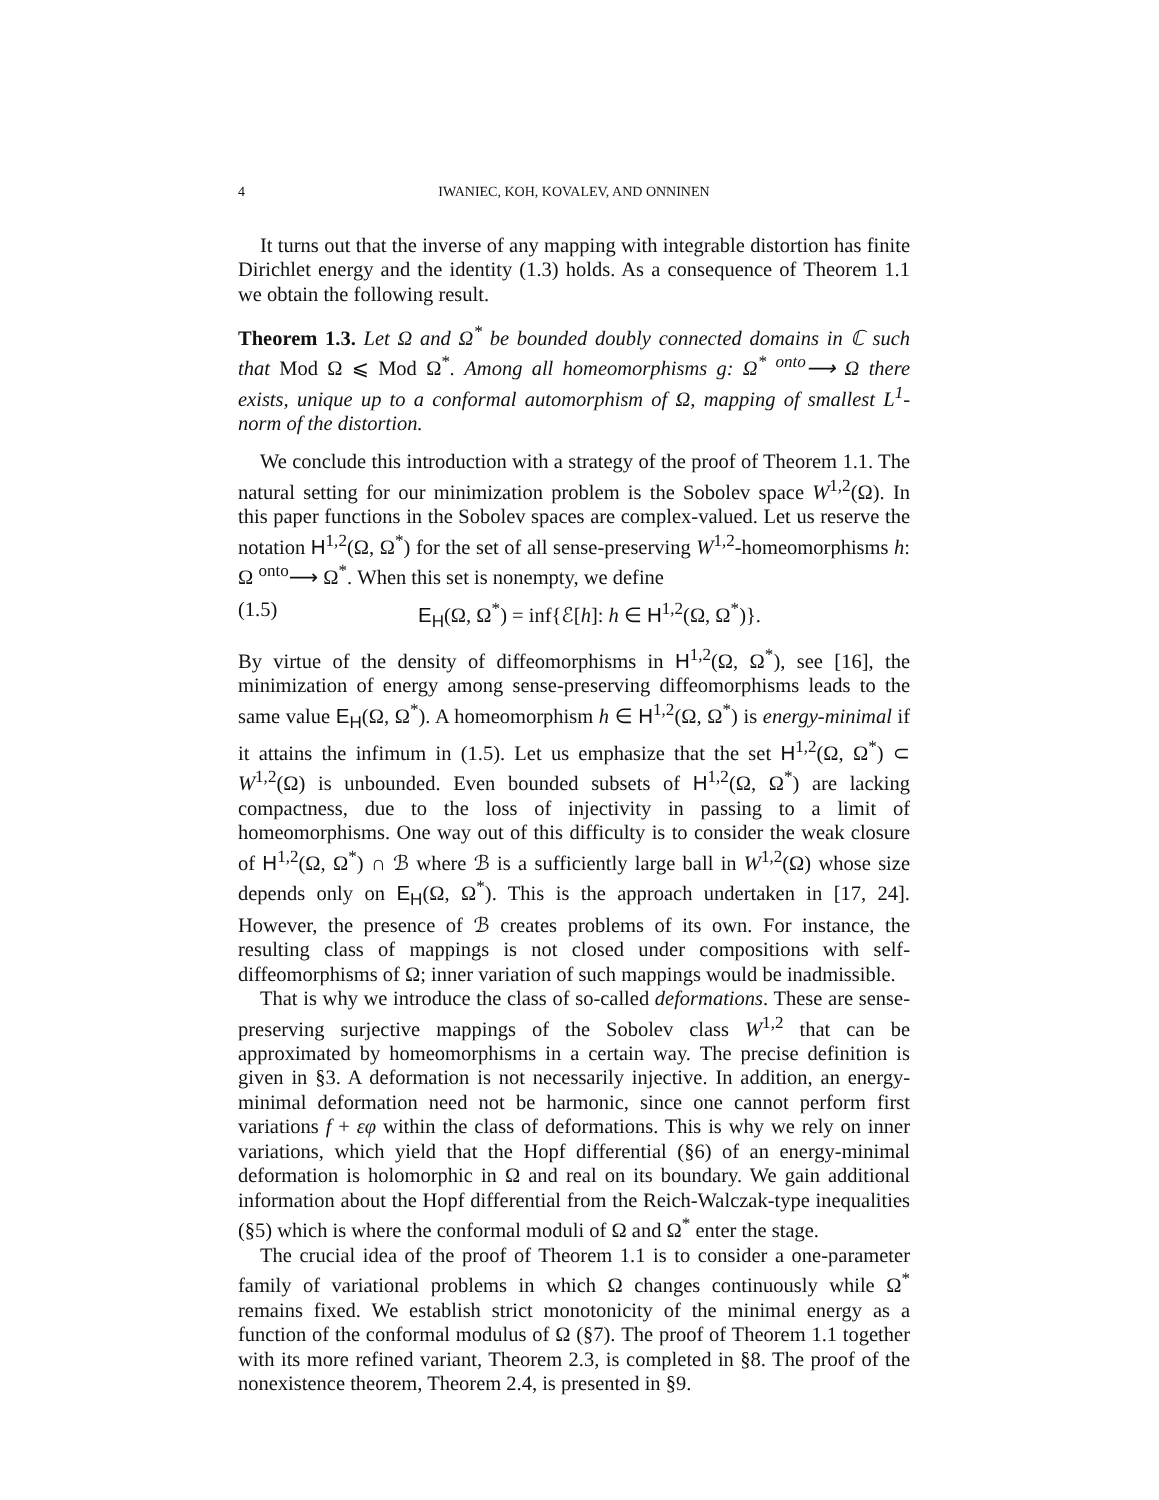4 IWANIEC, KOH, KOVALEV, AND ONNINEN
It turns out that the inverse of any mapping with integrable distortion has finite Dirichlet energy and the identity (1.3) holds. As a consequence of Theorem 1.1 we obtain the following result.
Theorem 1.3. Let Ω and Ω<sup>*</sup> be bounded doubly connected domains in ℂ such that Mod Ω ⩽ Mod Ω<sup>*</sup>. Among all homeomorphisms g: Ω<sup>*</sup> <sup>onto</sup>⟶ Ω there exists, unique up to a conformal automorphism of Ω, mapping of smallest L<sup>1</sup>-norm of the distortion.
We conclude this introduction with a strategy of the proof of Theorem 1.1. The natural setting for our minimization problem is the Sobolev space W<sup>1,2</sup>(Ω). In this paper functions in the Sobolev spaces are complex-valued. Let us reserve the notation H<sup>1,2</sup>(Ω, Ω<sup>*</sup>) for the set of all sense-preserving W<sup>1,2</sup>-homeomorphisms h: Ω <sup>onto</sup>⟶ Ω<sup>*</sup>. When this set is nonempty, we define
(1.5) E<sub>H</sub>(Ω, Ω<sup>*</sup>) = inf{ℰ[h]: h ∈ H<sup>1,2</sup>(Ω, Ω<sup>*</sup>)}.
By virtue of the density of diffeomorphisms in H<sup>1,2</sup>(Ω, Ω<sup>*</sup>), see [16], the minimization of energy among sense-preserving diffeomorphisms leads to the same value E<sub>H</sub>(Ω, Ω<sup>*</sup>). A homeomorphism h ∈ H<sup>1,2</sup>(Ω, Ω<sup>*</sup>) is energy-minimal if it attains the infimum in (1.5). Let us emphasize that the set H<sup>1,2</sup>(Ω, Ω<sup>*</sup>) ⊂ W<sup>1,2</sup>(Ω) is unbounded. Even bounded subsets of H<sup>1,2</sup>(Ω, Ω<sup>*</sup>) are lacking compactness, due to the loss of injectivity in passing to a limit of homeomorphisms. One way out of this difficulty is to consider the weak closure of H<sup>1,2</sup>(Ω, Ω<sup>*</sup>) ∩ ℬ where ℬ is a sufficiently large ball in W<sup>1,2</sup>(Ω) whose size depends only on E<sub>H</sub>(Ω, Ω<sup>*</sup>). This is the approach undertaken in [17, 24]. However, the presence of ℬ creates problems of its own. For instance, the resulting class of mappings is not closed under compositions with self-diffeomorphisms of Ω; inner variation of such mappings would be inadmissible.
That is why we introduce the class of so-called deformations. These are sense-preserving surjective mappings of the Sobolev class W<sup>1,2</sup> that can be approximated by homeomorphisms in a certain way. The precise definition is given in §3. A deformation is not necessarily injective. In addition, an energy-minimal deformation need not be harmonic, since one cannot perform first variations f + εφ within the class of deformations. This is why we rely on inner variations, which yield that the Hopf differential (§6) of an energy-minimal deformation is holomorphic in Ω and real on its boundary. We gain additional information about the Hopf differential from the Reich-Walczak-type inequalities (§5) which is where the conformal moduli of Ω and Ω<sup>*</sup> enter the stage.
The crucial idea of the proof of Theorem 1.1 is to consider a one-parameter family of variational problems in which Ω changes continuously while Ω<sup>*</sup> remains fixed. We establish strict monotonicity of the minimal energy as a function of the conformal modulus of Ω (§7). The proof of Theorem 1.1 together with its more refined variant, Theorem 2.3, is completed in §8. The proof of the nonexistence theorem, Theorem 2.4, is presented in §9.